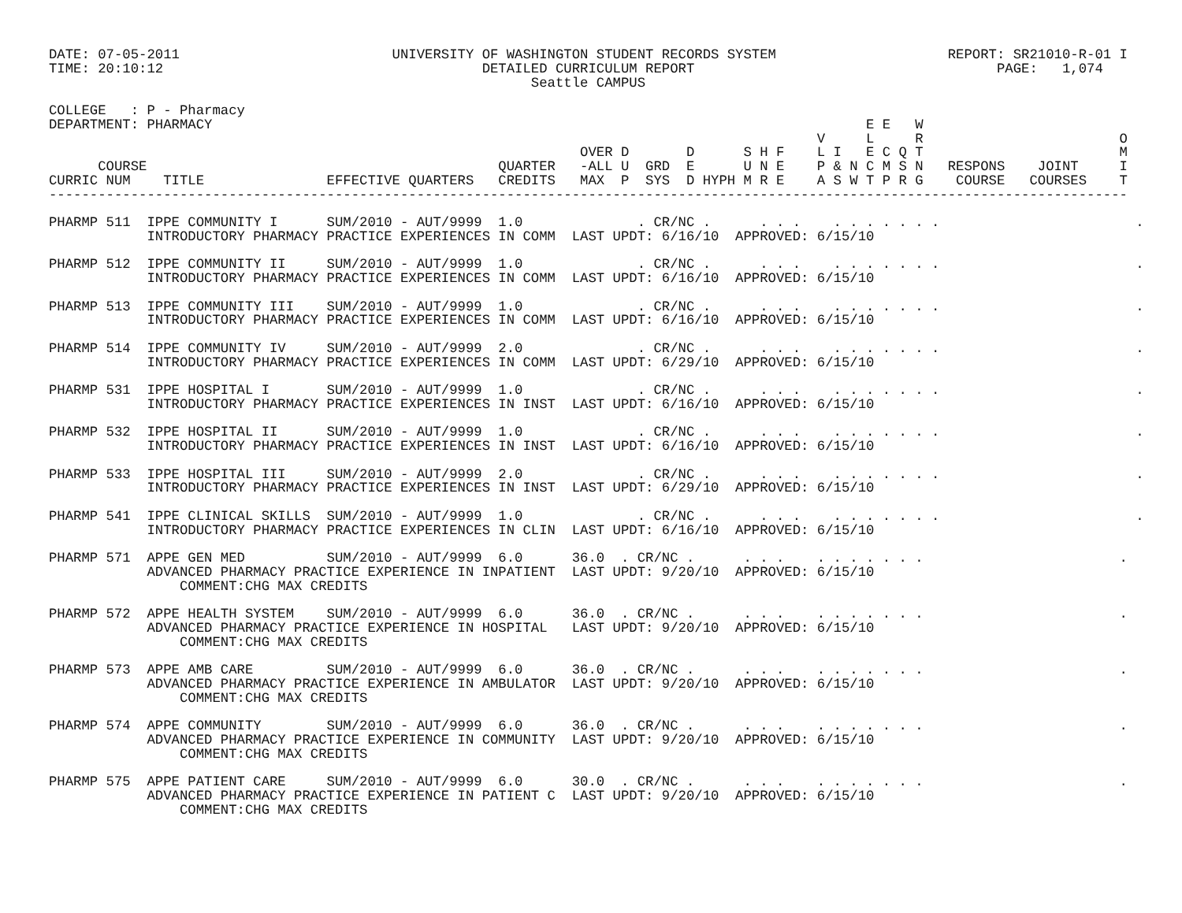DATE: 07-05-2011                          UNIVERSITY OF WASHINGTON STUDENT RECORDS SYSTEM                     REPORT: SR21010-R-01 I
TIME: 20:10:12                                       DETAILED CURRICULUM REPORT                                     PAGE:   1,074
                                                           Seattle CAMPUS

COLLEGE   : P - Pharmacy
DEPARTMENT: PHARMACY                                                                                E E   W
                                                                                              V     L     R                        O
                                                                 OVER D       D      S H F    L I   E C Q T                        M
      COURSE                                           QUARTER   -ALL U  GRD  E      U N E    P & N C M S N   RESPONS    JOINT     I
CURRIC NUM    TITLE               EFFECTIVE QUARTERS   CREDITS   MAX  P  SYS  D HYPH M R E    A S W T P R G    COURSE   COURSES    T
------------------------------------------------------------------------------------------------------------------------------------

PHARMP 511  IPPE COMMUNITY I      SUM/2010 - AUT/9999  1.0              . CR/NC .      . . .    . . . . . . .                        .
            INTRODUCTORY PHARMACY PRACTICE EXPERIENCES IN COMM  LAST UPDT: 6/16/10  APPROVED: 6/15/10

PHARMP 512  IPPE COMMUNITY II     SUM/2010 - AUT/9999  1.0              . CR/NC .      . . .    . . . . . . .                        .
            INTRODUCTORY PHARMACY PRACTICE EXPERIENCES IN COMM  LAST UPDT: 6/16/10  APPROVED: 6/15/10

PHARMP 513  IPPE COMMUNITY III    SUM/2010 - AUT/9999  1.0              . CR/NC .      . . .    . . . . . . .                        .
            INTRODUCTORY PHARMACY PRACTICE EXPERIENCES IN COMM  LAST UPDT: 6/16/10  APPROVED: 6/15/10

PHARMP 514  IPPE COMMUNITY IV     SUM/2010 - AUT/9999  2.0              . CR/NC .      . . .    . . . . . . .                        .
            INTRODUCTORY PHARMACY PRACTICE EXPERIENCES IN COMM  LAST UPDT: 6/29/10  APPROVED: 6/15/10

PHARMP 531  IPPE HOSPITAL I       SUM/2010 - AUT/9999  1.0              . CR/NC .      . . .    . . . . . . .                        .
            INTRODUCTORY PHARMACY PRACTICE EXPERIENCES IN INST  LAST UPDT: 6/16/10  APPROVED: 6/15/10

PHARMP 532  IPPE HOSPITAL II      SUM/2010 - AUT/9999  1.0              . CR/NC .      . . .    . . . . . . .                        .
            INTRODUCTORY PHARMACY PRACTICE EXPERIENCES IN INST  LAST UPDT: 6/16/10  APPROVED: 6/15/10

PHARMP 533  IPPE HOSPITAL III     SUM/2010 - AUT/9999  2.0              . CR/NC .      . . .    . . . . . . .                        .
            INTRODUCTORY PHARMACY PRACTICE EXPERIENCES IN INST  LAST UPDT: 6/29/10  APPROVED: 6/15/10

PHARMP 541  IPPE CLINICAL SKILLS  SUM/2010 - AUT/9999  1.0              . CR/NC .      . . .    . . . . . . .                        .
            INTRODUCTORY PHARMACY PRACTICE EXPERIENCES IN CLIN  LAST UPDT: 6/16/10  APPROVED: 6/15/10

PHARMP 571  APPE GEN MED          SUM/2010 - AUT/9999  6.0      36.0  . CR/NC .      . . .    . . . . . . .                        .
            ADVANCED PHARMACY PRACTICE EXPERIENCE IN INPATIENT  LAST UPDT: 9/20/10  APPROVED: 6/15/10
                COMMENT:CHG MAX CREDITS

PHARMP 572  APPE HEALTH SYSTEM    SUM/2010 - AUT/9999  6.0      36.0  . CR/NC .      . . .    . . . . . . .                        .
            ADVANCED PHARMACY PRACTICE EXPERIENCE IN HOSPITAL   LAST UPDT: 9/20/10  APPROVED: 6/15/10
                COMMENT:CHG MAX CREDITS

PHARMP 573  APPE AMB CARE         SUM/2010 - AUT/9999  6.0      36.0  . CR/NC .      . . .    . . . . . . .                        .
            ADVANCED PHARMACY PRACTICE EXPERIENCE IN AMBULATOR  LAST UPDT: 9/20/10  APPROVED: 6/15/10
                COMMENT:CHG MAX CREDITS

PHARMP 574  APPE COMMUNITY        SUM/2010 - AUT/9999  6.0      36.0  . CR/NC .      . . .    . . . . . . .                        .
            ADVANCED PHARMACY PRACTICE EXPERIENCE IN COMMUNITY  LAST UPDT: 9/20/10  APPROVED: 6/15/10
                COMMENT:CHG MAX CREDITS

PHARMP 575  APPE PATIENT CARE     SUM/2010 - AUT/9999  6.0      30.0  . CR/NC .      . . .    . . . . . . .                        .
            ADVANCED PHARMACY PRACTICE EXPERIENCE IN PATIENT C  LAST UPDT: 9/20/10  APPROVED: 6/15/10
                COMMENT:CHG MAX CREDITS